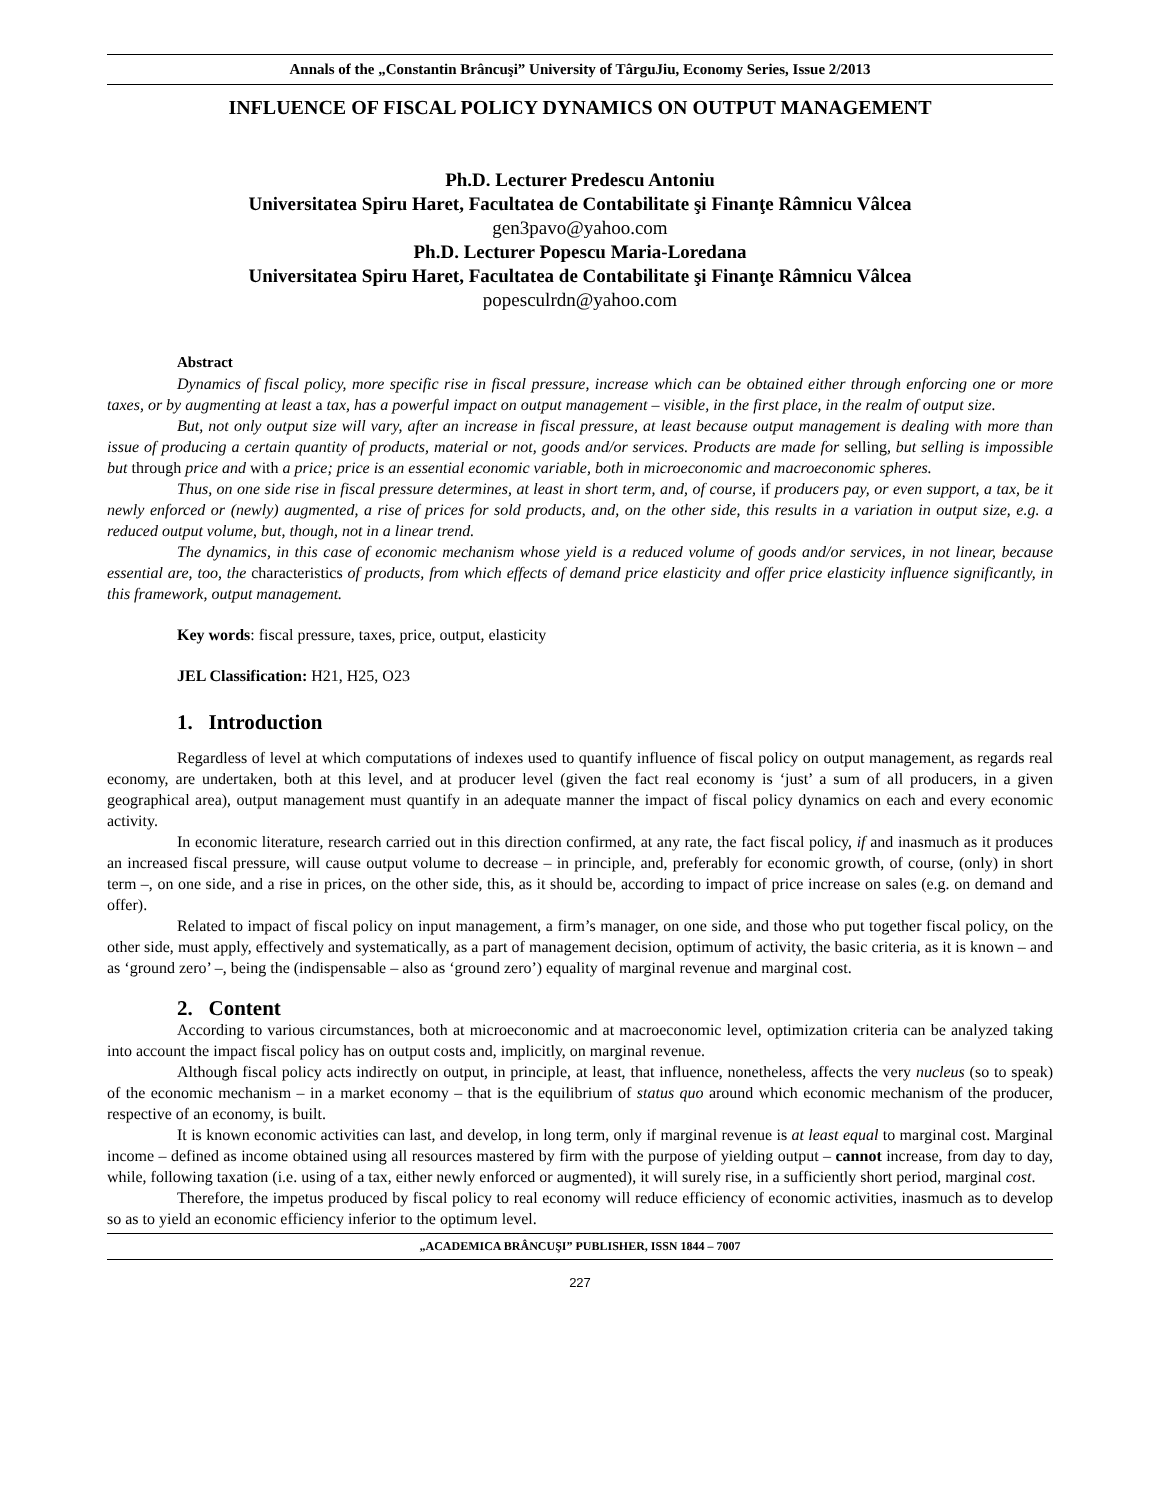Annals of the „Constantin Brâncuşi” University of TârguJiu, Economy Series, Issue 2/2013
INFLUENCE OF FISCAL POLICY DYNAMICS ON OUTPUT MANAGEMENT
Ph.D. Lecturer Predescu Antoniu
Universitatea Spiru Haret, Facultatea de Contabilitate şi Finanţe Râmnicu Vâlcea
gen3pavo@yahoo.com
Ph.D. Lecturer Popescu Maria-Loredana
Universitatea Spiru Haret, Facultatea de Contabilitate şi Finanţe Râmnicu Vâlcea
popesculrdn@yahoo.com
Abstract
Dynamics of fiscal policy, more specific rise in fiscal pressure, increase which can be obtained either through enforcing one or more taxes, or by augmenting at least a tax, has a powerful impact on output management – visible, in the first place, in the realm of output size.
But, not only output size will vary, after an increase in fiscal pressure, at least because output management is dealing with more than issue of producing a certain quantity of products, material or not, goods and/or services. Products are made for selling, but selling is impossible but through price and with a price; price is an essential economic variable, both in microeconomic and macroeconomic spheres.
Thus, on one side rise in fiscal pressure determines, at least in short term, and, of course, if producers pay, or even support, a tax, be it newly enforced or (newly) augmented, a rise of prices for sold products, and, on the other side, this results in a variation in output size, e.g. a reduced output volume, but, though, not in a linear trend.
The dynamics, in this case of economic mechanism whose yield is a reduced volume of goods and/or services, in not linear, because essential are, too, the characteristics of products, from which effects of demand price elasticity and offer price elasticity influence significantly, in this framework, output management.
Key words: fiscal pressure, taxes, price, output, elasticity
JEL Classification: H21, H25, O23
1. Introduction
Regardless of level at which computations of indexes used to quantify influence of fiscal policy on output management, as regards real economy, are undertaken, both at this level, and at producer level (given the fact real economy is ‘just’ a sum of all producers, in a given geographical area), output management must quantify in an adequate manner the impact of fiscal policy dynamics on each and every economic activity.
In economic literature, research carried out in this direction confirmed, at any rate, the fact fiscal policy, if and inasmuch as it produces an increased fiscal pressure, will cause output volume to decrease – in principle, and, preferably for economic growth, of course, (only) in short term –, on one side, and a rise in prices, on the other side, this, as it should be, according to impact of price increase on sales (e.g. on demand and offer).
Related to impact of fiscal policy on input management, a firm’s manager, on one side, and those who put together fiscal policy, on the other side, must apply, effectively and systematically, as a part of management decision, optimum of activity, the basic criteria, as it is known – and as ‘ground zero’ –, being the (indispensable – also as ‘ground zero’) equality of marginal revenue and marginal cost.
2. Content
According to various circumstances, both at microeconomic and at macroeconomic level, optimization criteria can be analyzed taking into account the impact fiscal policy has on output costs and, implicitly, on marginal revenue.
Although fiscal policy acts indirectly on output, in principle, at least, that influence, nonetheless, affects the very nucleus (so to speak) of the economic mechanism – in a market economy – that is the equilibrium of status quo around which economic mechanism of the producer, respective of an economy, is built.
It is known economic activities can last, and develop, in long term, only if marginal revenue is at least equal to marginal cost. Marginal income – defined as income obtained using all resources mastered by firm with the purpose of yielding output – cannot increase, from day to day, while, following taxation (i.e. using of a tax, either newly enforced or augmented), it will surely rise, in a sufficiently short period, marginal cost.
Therefore, the impetus produced by fiscal policy to real economy will reduce efficiency of economic activities, inasmuch as to develop so as to yield an economic efficiency inferior to the optimum level.
„ACADEMICA BRÂNCUŞI” PUBLISHER, ISSN 1844 – 7007
227